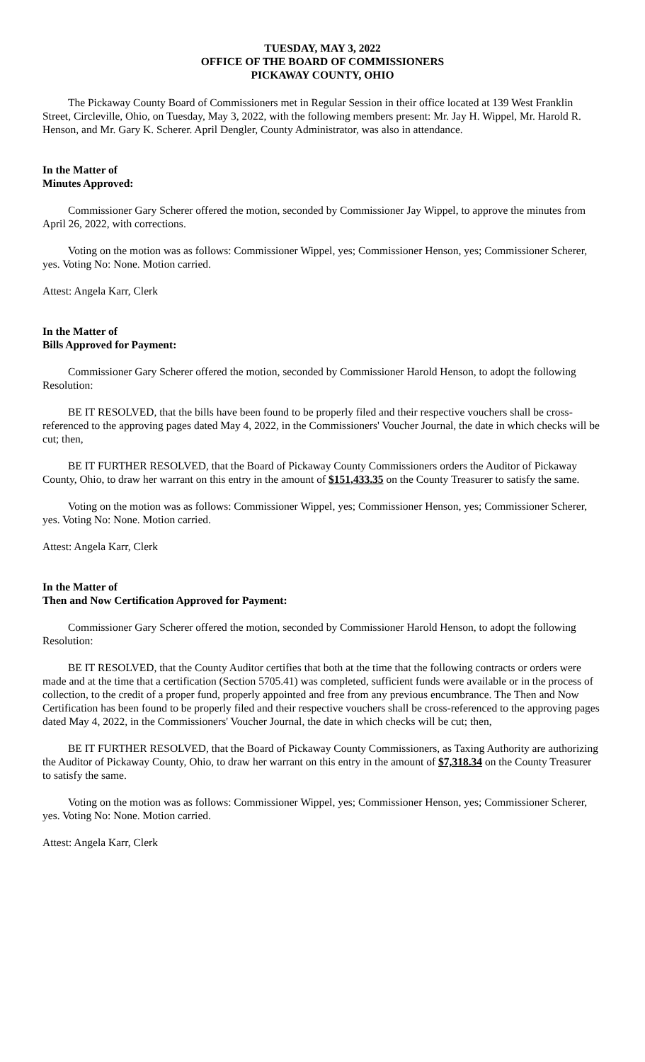TUESDAY, MAY 3, 2022
OFFICE OF THE BOARD OF COMMISSIONERS
PICKAWAY COUNTY, OHIO
The Pickaway County Board of Commissioners met in Regular Session in their office located at 139 West Franklin Street, Circleville, Ohio, on Tuesday, May 3, 2022, with the following members present: Mr. Jay H. Wippel, Mr. Harold R. Henson, and Mr. Gary K. Scherer. April Dengler, County Administrator, was also in attendance.
In the Matter of
Minutes Approved:
Commissioner Gary Scherer offered the motion, seconded by Commissioner Jay Wippel, to approve the minutes from April 26, 2022, with corrections.
Voting on the motion was as follows: Commissioner Wippel, yes; Commissioner Henson, yes; Commissioner Scherer, yes. Voting No: None. Motion carried.
Attest: Angela Karr, Clerk
In the Matter of
Bills Approved for Payment:
Commissioner Gary Scherer offered the motion, seconded by Commissioner Harold Henson, to adopt the following Resolution:
BE IT RESOLVED, that the bills have been found to be properly filed and their respective vouchers shall be cross-referenced to the approving pages dated May 4, 2022, in the Commissioners' Voucher Journal, the date in which checks will be cut; then,
BE IT FURTHER RESOLVED, that the Board of Pickaway County Commissioners orders the Auditor of Pickaway County, Ohio, to draw her warrant on this entry in the amount of $151,433.35 on the County Treasurer to satisfy the same.
Voting on the motion was as follows: Commissioner Wippel, yes; Commissioner Henson, yes; Commissioner Scherer, yes. Voting No: None. Motion carried.
Attest: Angela Karr, Clerk
In the Matter of
Then and Now Certification Approved for Payment:
Commissioner Gary Scherer offered the motion, seconded by Commissioner Harold Henson, to adopt the following Resolution:
BE IT RESOLVED, that the County Auditor certifies that both at the time that the following contracts or orders were made and at the time that a certification (Section 5705.41) was completed, sufficient funds were available or in the process of collection, to the credit of a proper fund, properly appointed and free from any previous encumbrance. The Then and Now Certification has been found to be properly filed and their respective vouchers shall be cross-referenced to the approving pages dated May 4, 2022, in the Commissioners' Voucher Journal, the date in which checks will be cut; then,
BE IT FURTHER RESOLVED, that the Board of Pickaway County Commissioners, as Taxing Authority are authorizing the Auditor of Pickaway County, Ohio, to draw her warrant on this entry in the amount of $7,318.34 on the County Treasurer to satisfy the same.
Voting on the motion was as follows: Commissioner Wippel, yes; Commissioner Henson, yes; Commissioner Scherer, yes. Voting No: None. Motion carried.
Attest: Angela Karr, Clerk